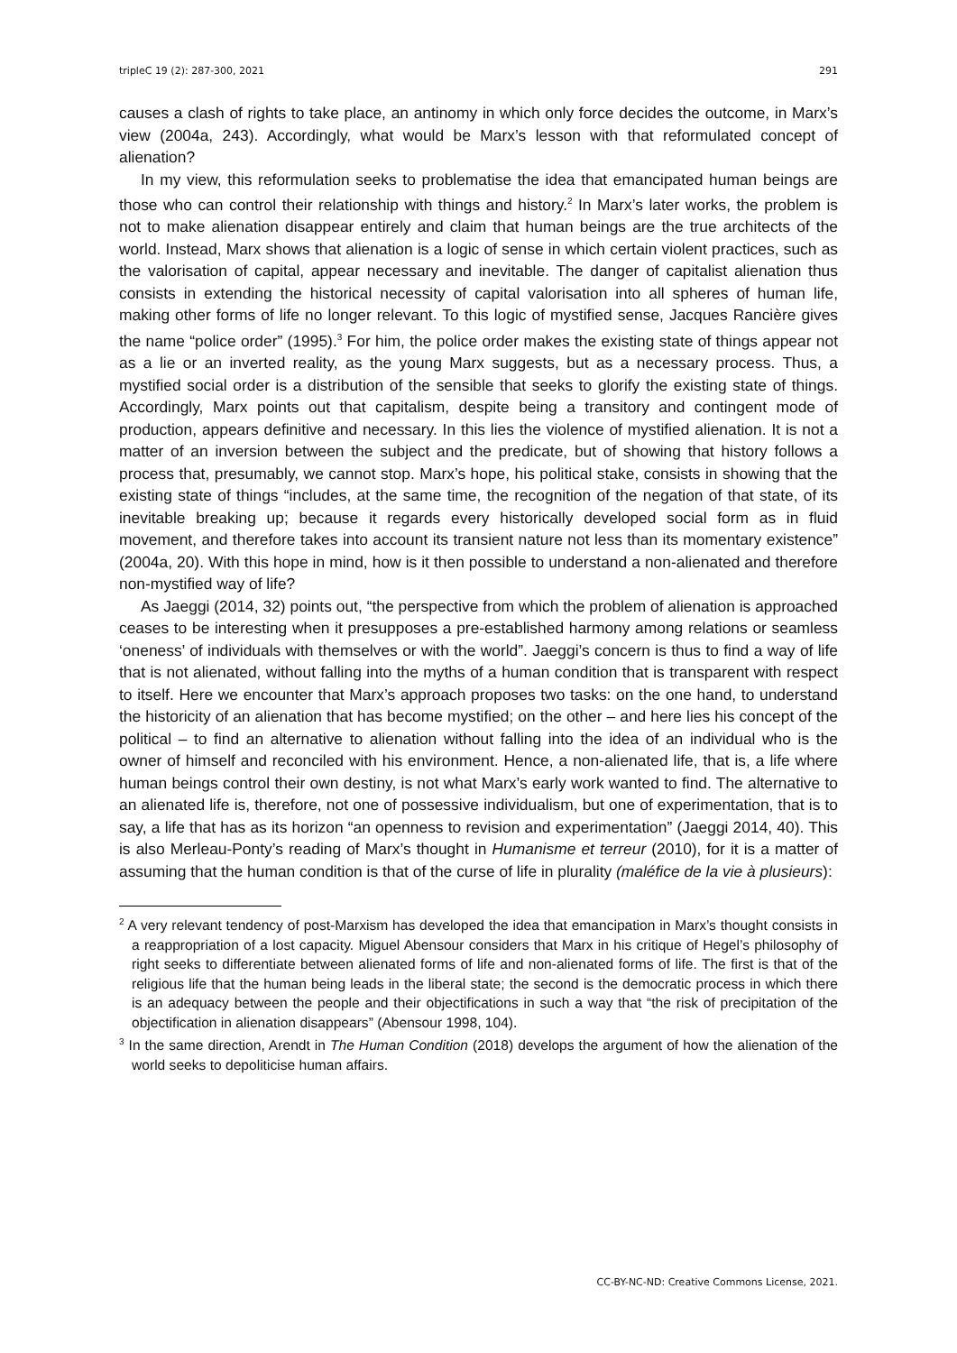tripleC 19 (2): 287-300, 2021 291
causes a clash of rights to take place, an antinomy in which only force decides the outcome, in Marx’s view (2004a, 243). Accordingly, what would be Marx’s lesson with that reformulated concept of alienation?
In my view, this reformulation seeks to problematise the idea that emancipated human beings are those who can control their relationship with things and history.<sup>2</sup> In Marx’s later works, the problem is not to make alienation disappear entirely and claim that human beings are the true architects of the world. Instead, Marx shows that alienation is a logic of sense in which certain violent practices, such as the valorisation of capital, appear necessary and inevitable. The danger of capitalist alienation thus consists in extending the historical necessity of capital valorisation into all spheres of human life, making other forms of life no longer relevant. To this logic of mystified sense, Jacques Rancière gives the name “police order” (1995).<sup>3</sup> For him, the police order makes the existing state of things appear not as a lie or an inverted reality, as the young Marx suggests, but as a necessary process. Thus, a mystified social order is a distribution of the sensible that seeks to glorify the existing state of things. Accordingly, Marx points out that capitalism, despite being a transitory and contingent mode of production, appears definitive and necessary. In this lies the violence of mystified alienation. It is not a matter of an inversion between the subject and the predicate, but of showing that history follows a process that, presumably, we cannot stop. Marx’s hope, his political stake, consists in showing that the existing state of things “includes, at the same time, the recognition of the negation of that state, of its inevitable breaking up; because it regards every historically developed social form as in fluid movement, and therefore takes into account its transient nature not less than its momentary existence” (2004a, 20). With this hope in mind, how is it then possible to understand a non-alienated and therefore non-mystified way of life?
As Jaeggi (2014, 32) points out, “the perspective from which the problem of alienation is approached ceases to be interesting when it presupposes a pre-established harmony among relations or seamless ‘oneness’ of individuals with themselves or with the world”. Jaeggi’s concern is thus to find a way of life that is not alienated, without falling into the myths of a human condition that is transparent with respect to itself. Here we encounter that Marx’s approach proposes two tasks: on the one hand, to understand the historicity of an alienation that has become mystified; on the other – and here lies his concept of the political – to find an alternative to alienation without falling into the idea of an individual who is the owner of himself and reconciled with his environment. Hence, a non-alienated life, that is, a life where human beings control their own destiny, is not what Marx’s early work wanted to find. The alternative to an alienated life is, therefore, not one of possessive individualism, but one of experimentation, that is to say, a life that has as its horizon “an openness to revision and experimentation” (Jaeggi 2014, 40). This is also Merleau-Ponty’s reading of Marx’s thought in Humanisme et terreur (2010), for it is a matter of assuming that the human condition is that of the curse of life in plurality (maléfice de la vie à plusieurs):
<sup>2</sup> A very relevant tendency of post-Marxism has developed the idea that emancipation in Marx’s thought consists in a reappropriation of a lost capacity. Miguel Abensour considers that Marx in his critique of Hegel’s philosophy of right seeks to differentiate between alienated forms of life and non-alienated forms of life. The first is that of the religious life that the human being leads in the liberal state; the second is the democratic process in which there is an adequacy between the people and their objectifications in such a way that “the risk of precipitation of the objectification in alienation disappears” (Abensour 1998, 104).
<sup>3</sup> In the same direction, Arendt in The Human Condition (2018) develops the argument of how the alienation of the world seeks to depoliticise human affairs.
CC-BY-NC-ND: Creative Commons License, 2021.